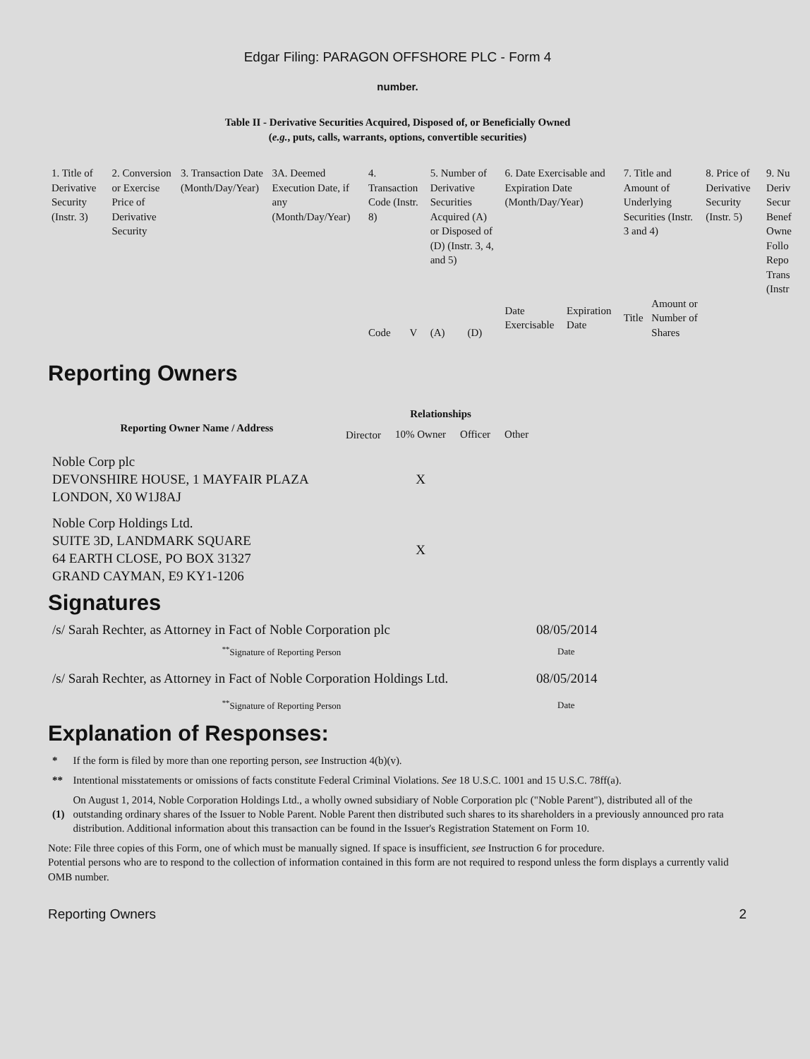Edgar Filing: PARAGON OFFSHORE PLC - Form 4
number.
Table II - Derivative Securities Acquired, Disposed of, or Beneficially Owned
(e.g., puts, calls, warrants, options, convertible securities)
| 1. Title of Derivative Security (Instr. 3) | 2. Conversion or Exercise Price of Derivative Security | 3. Transaction Date (Month/Day/Year) | 3A. Deemed Execution Date, if any (Month/Day/Year) | 4. Transaction Code (Instr. 8) | | 5. Number of Derivative Securities Acquired (A) or Disposed of (D) (Instr. 3, 4, and 5) | | 6. Date Exercisable and Expiration Date (Month/Day/Year) | | 7. Title and Amount of Underlying Securities (Instr. 3 and 4) | | 8. Price of Derivative Security (Instr. 5) | 9. Nu Deriv Secur Benef Owne Follo Repo Trans (Instr |
| | | | | Code | V | (A) | (D) | Date Exercisable | Expiration Date | Title | Amount or Number of Shares | | |
Reporting Owners
| Reporting Owner Name / Address | Relationships | | | |
| --- | --- | --- | --- | --- |
| | Director | 10% Owner | Officer | Other |
| Noble Corp plc DEVONSHIRE HOUSE, 1 MAYFAIR PLAZA LONDON, X0 W1J8AJ | | X | | |
| Noble Corp Holdings Ltd. SUITE 3D, LANDMARK SQUARE 64 EARTH CLOSE, PO BOX 31327 GRAND CAYMAN, E9 KY1-1206 | | X | | |
Signatures
| /s/ Sarah Rechter, as Attorney in Fact of Noble Corporation plc | 08/05/2014 |
| <sup>**</sup> Signature of Reporting Person | Date |
| /s/ Sarah Rechter, as Attorney in Fact of Noble Corporation Holdings Ltd. | 08/05/2014 |
| <sup>**</sup> Signature of Reporting Person | Date |
Explanation of Responses:
| * | If the form is filed by more than one reporting person, see Instruction 4(b)(v). |
| ** | Intentional misstatements or omissions of facts constitute Federal Criminal Violations. See 18 U.S.C. 1001 and 15 U.S.C. 78ff(a). |
| (1) | On August 1, 2014, Noble Corporation Holdings Ltd., a wholly owned subsidiary of Noble Corporation plc ("Noble Parent"), distributed all of the outstanding ordinary shares of the Issuer to Noble Parent. Noble Parent then distributed such shares to its shareholders in a previously announced pro rata distribution. Additional information about this transaction can be found in the Issuer's Registration Statement on Form 10. |
Note: File three copies of this Form, one of which must be manually signed. If space is insufficient, see Instruction 6 for procedure.
Potential persons who are to respond to the collection of information contained in this form are not required to respond unless the form displays a currently valid OMB number.
Reporting Owners 2